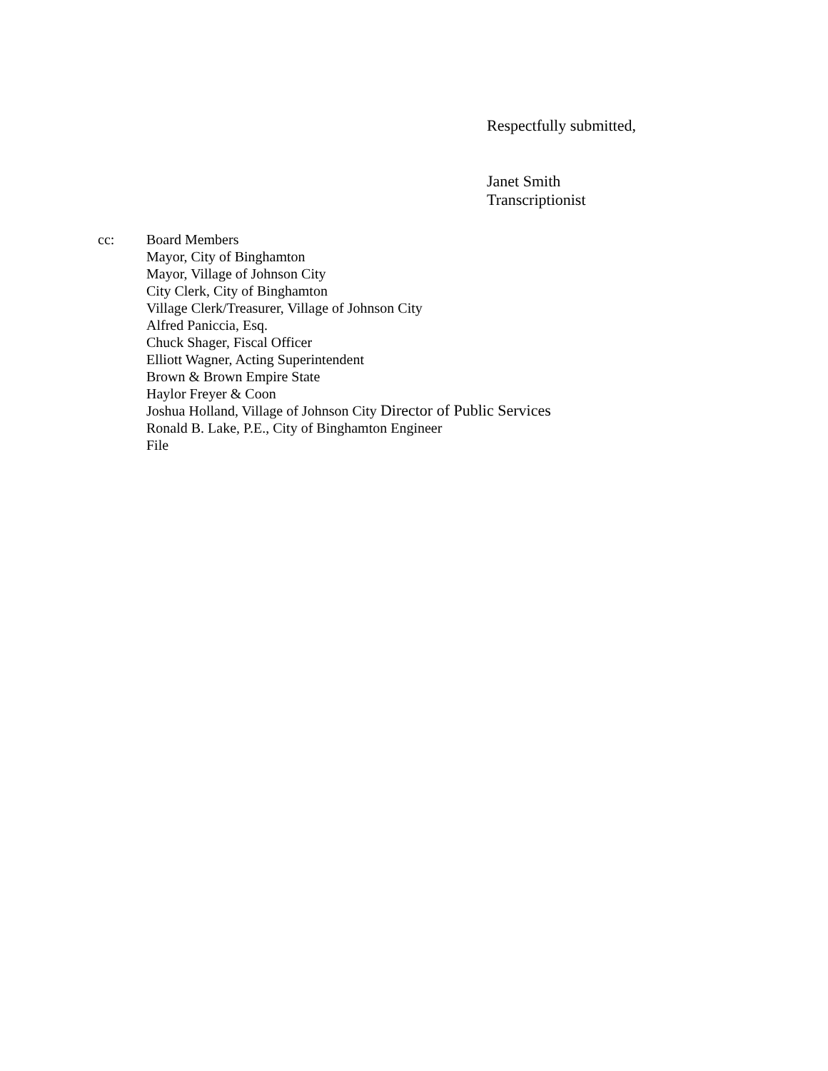Respectfully submitted,
Janet Smith
Transcriptionist
cc: Board Members
Mayor, City of Binghamton
Mayor, Village of Johnson City
City Clerk, City of Binghamton
Village Clerk/Treasurer, Village of Johnson City
Alfred Paniccia, Esq.
Chuck Shager, Fiscal Officer
Elliott Wagner, Acting Superintendent
Brown & Brown Empire State
Haylor Freyer & Coon
Joshua Holland, Village of Johnson City Director of Public Services
Ronald B. Lake, P.E., City of Binghamton Engineer
File